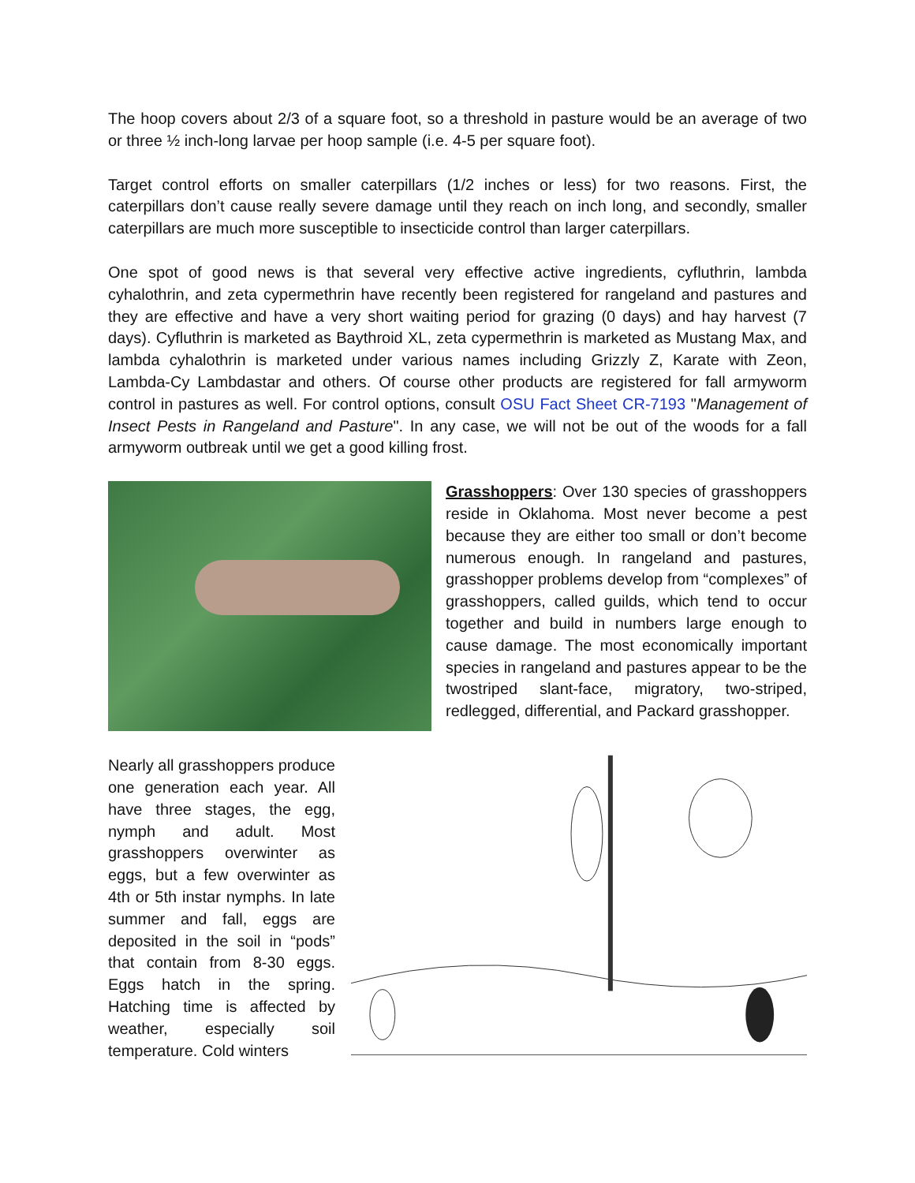The hoop covers about 2/3 of a square foot, so a threshold in pasture would be an average of two or three ½ inch-long larvae per hoop sample (i.e. 4-5 per square foot).
Target control efforts on smaller caterpillars (1/2 inches or less) for two reasons. First, the caterpillars don’t cause really severe damage until they reach on inch long, and secondly, smaller caterpillars are much more susceptible to insecticide control than larger caterpillars.
One spot of good news is that several very effective active ingredients, cyfluthrin, lambda cyhalothrin, and zeta cypermethrin have recently been registered for rangeland and pastures and they are effective and have a very short waiting period for grazing (0 days) and hay harvest (7 days). Cyfluthrin is marketed as Baythroid XL, zeta cypermethrin is marketed as Mustang Max, and lambda cyhalothrin is marketed under various names including Grizzly Z, Karate with Zeon, Lambda-Cy Lambdastar and others. Of course other products are registered for fall armyworm control in pastures as well. For control options, consult OSU Fact Sheet CR-7193 "Management of Insect Pests in Rangeland and Pasture". In any case, we will not be out of the woods for a fall armyworm outbreak until we get a good killing frost.
Grasshoppers: Over 130 species of grasshoppers reside in Oklahoma. Most never become a pest because they are either too small or don’t become numerous enough. In rangeland and pastures, grasshopper problems develop from “complexes” of grasshoppers, called guilds, which tend to occur together and build in numbers large enough to cause damage. The most economically important species in rangeland and pastures appear to be the twostriped slant-face, migratory, two-striped, redlegged, differential, and Packard grasshopper.
Nearly all grasshoppers produce one generation each year. All have three stages, the egg, nymph and adult. Most grasshoppers overwinter as eggs, but a few overwinter as 4th or 5th instar nymphs. In late summer and fall, eggs are deposited in the soil in “pods” that contain from 8-30 eggs. Eggs hatch in the spring. Hatching time is affected by weather, especially soil temperature. Cold winters